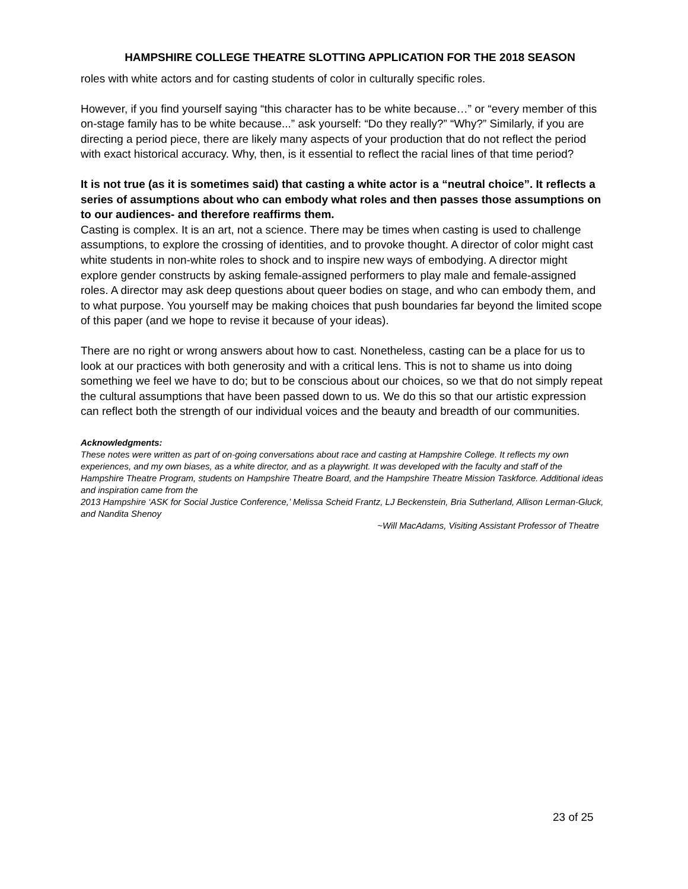HAMPSHIRE COLLEGE THEATRE SLOTTING APPLICATION FOR THE 2018 SEASON
roles with white actors and for casting students of color in culturally specific roles.
However, if you find yourself saying “this character has to be white because…” or “every member of this on-stage family has to be white because...” ask yourself: “Do they really?” “Why?” Similarly, if you are directing a period piece, there are likely many aspects of your production that do not reflect the period with exact historical accuracy. Why, then, is it essential to reflect the racial lines of that time period?
It is not true (as it is sometimes said) that casting a white actor is a “neutral choice”. It reflects a series of assumptions about who can embody what roles and then passes those assumptions on to our audiences- and therefore reaffirms them.
Casting is complex. It is an art, not a science. There may be times when casting is used to challenge assumptions, to explore the crossing of identities, and to provoke thought. A director of color might cast white students in non-white roles to shock and to inspire new ways of embodying. A director might explore gender constructs by asking female-assigned performers to play male and female-assigned roles. A director may ask deep questions about queer bodies on stage, and who can embody them, and to what purpose. You yourself may be making choices that push boundaries far beyond the limited scope of this paper (and we hope to revise it because of your ideas).
There are no right or wrong answers about how to cast. Nonetheless, casting can be a place for us to look at our practices with both generosity and with a critical lens. This is not to shame us into doing something we feel we have to do; but to be conscious about our choices, so we that do not simply repeat the cultural assumptions that have been passed down to us. We do this so that our artistic expression can reflect both the strength of our individual voices and the beauty and breadth of our communities.
Acknowledgments:
These notes were written as part of on-going conversations about race and casting at Hampshire College. It reflects my own experiences, and my own biases, as a white director, and as a playwright. It was developed with the faculty and staff of the Hampshire Theatre Program, students on Hampshire Theatre Board, and the Hampshire Theatre Mission Taskforce. Additional ideas and inspiration came from the
2013 Hampshire ‘ASK for Social Justice Conference,’ Melissa Scheid Frantz, LJ Beckenstein, Bria Sutherland, Allison Lerman-Gluck, and Nandita Shenoy
~Will MacAdams, Visiting Assistant Professor of Theatre
23 of 25